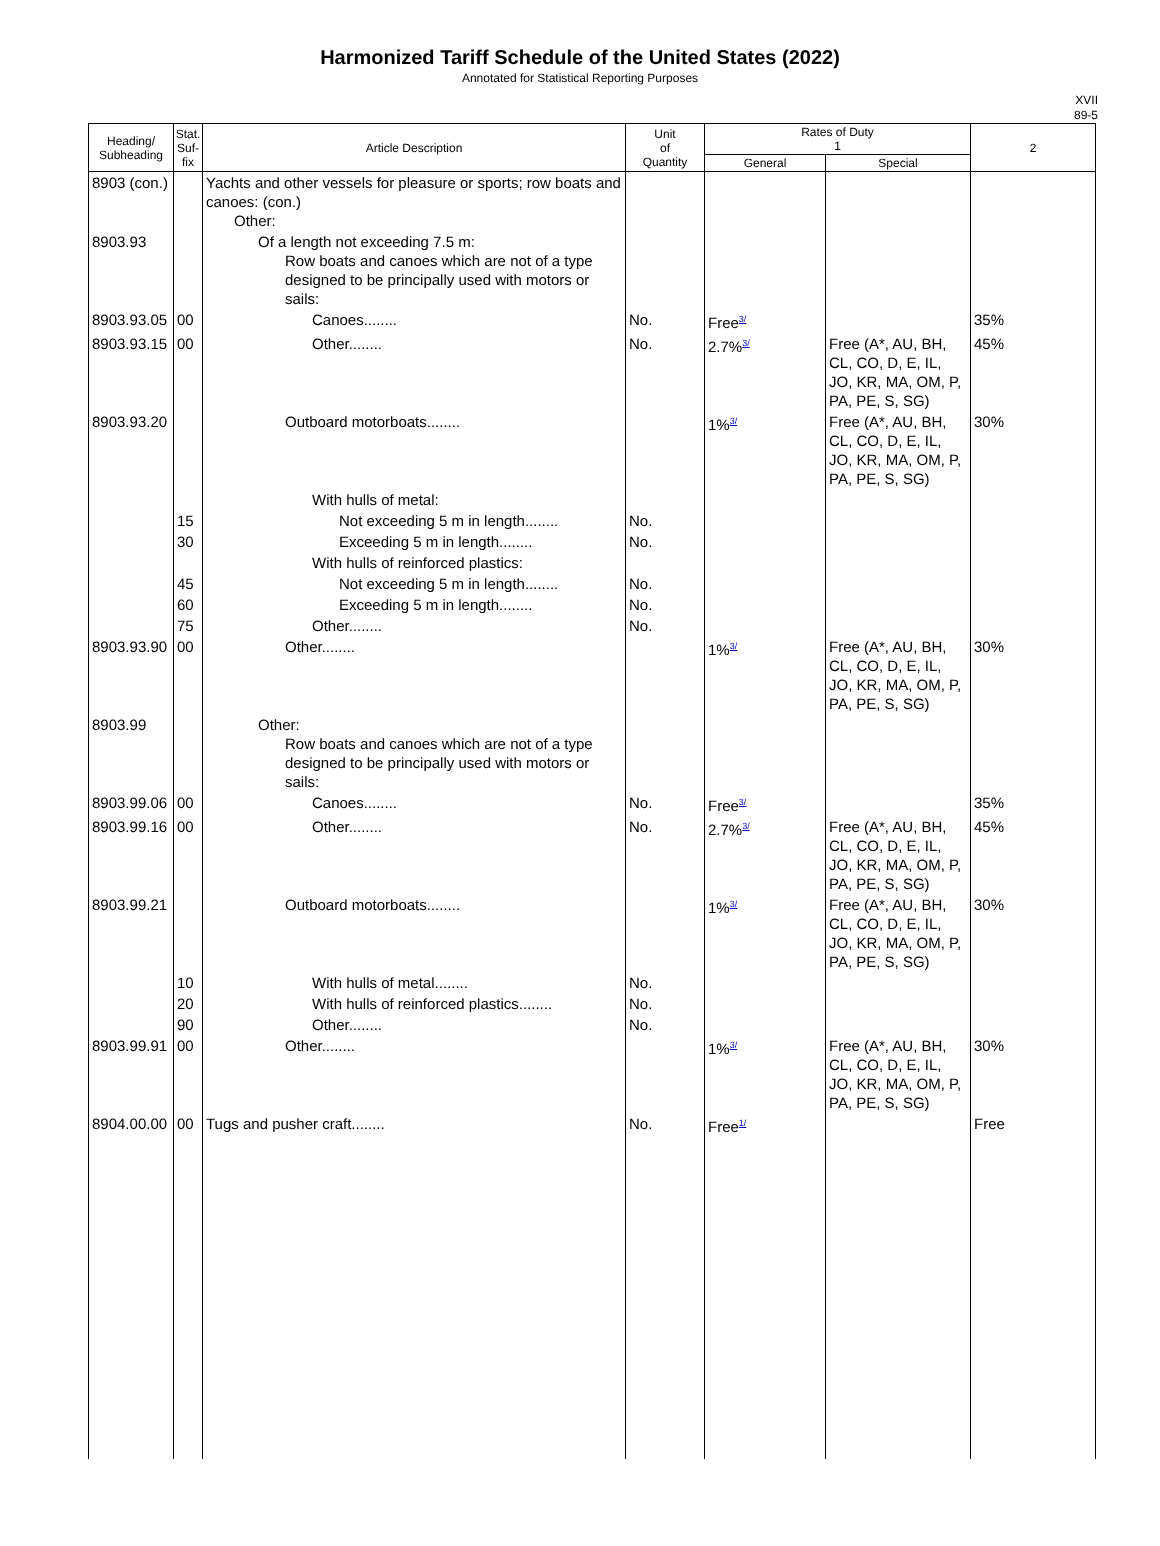Harmonized Tariff Schedule of the United States (2022)
Annotated for Statistical Reporting Purposes
XVII
89-5
| Heading/ Subheading | Stat. Suf- fix | Article Description | Unit of Quantity | Rates of Duty 1 | | 2 |
| --- | --- | --- | --- | --- | --- | --- |
| | | | | General | Special | |
| 8903 (con.) | | Yachts and other vessels for pleasure or sports; row boats and canoes: (con.) Other: | | | | |
| 8903.93 | | Of a length not exceeding 7.5 m: Row boats and canoes which are not of a type designed to be principally used with motors or sails: | | | | |
| 8903.93.05 | 00 | Canoes........ | No. | Free<sup>3/</sup> | | 35% |
| 8903.93.15 | 00 | Other........ | No. | 2.7%<sup>3/</sup> | Free (A*, AU, BH, CL, CO, D, E, IL, JO, KR, MA, OM, P, PA, PE, S, SG) | 45% |
| 8903.93.20 | | Outboard motorboats........ | | 1%<sup>3/</sup> | Free (A*, AU, BH, CL, CO, D, E, IL, JO, KR, MA, OM, P, PA, PE, S, SG) | 30% |
| | | With hulls of metal: | | | | |
| | 15 | Not exceeding 5 m in length........ | No. | | | |
| | 30 | Exceeding 5 m in length........ | No. | | | |
| | | With hulls of reinforced plastics: | | | | |
| | 45 | Not exceeding 5 m in length........ | No. | | | |
| | 60 | Exceeding 5 m in length........ | No. | | | |
| | 75 | Other........ | No. | | | |
| 8903.93.90 | 00 | Other........ | | 1%<sup>3/</sup> | Free (A*, AU, BH, CL, CO, D, E, IL, JO, KR, MA, OM, P, PA, PE, S, SG) | 30% |
| 8903.99 | | Other: Row boats and canoes which are not of a type designed to be principally used with motors or sails: | | | | |
| 8903.99.06 | 00 | Canoes........ | No. | Free<sup>3/</sup> | | 35% |
| 8903.99.16 | 00 | Other........ | No. | 2.7%<sup>3/</sup> | Free (A*, AU, BH, CL, CO, D, E, IL, JO, KR, MA, OM, P, PA, PE, S, SG) | 45% |
| 8903.99.21 | | Outboard motorboats........ | | 1%<sup>3/</sup> | Free (A*, AU, BH, CL, CO, D, E, IL, JO, KR, MA, OM, P, PA, PE, S, SG) | 30% |
| | 10 | With hulls of metal........ | No. | | | |
| | 20 | With hulls of reinforced plastics........ | No. | | | |
| | 90 | Other........ | No. | | | |
| 8903.99.91 | 00 | Other........ | | 1%<sup>3/</sup> | Free (A*, AU, BH, CL, CO, D, E, IL, JO, KR, MA, OM, P, PA, PE, S, SG) | 30% |
| 8904.00.00 | 00 | Tugs and pusher craft........ | No. | Free<sup>1/</sup> | | Free |